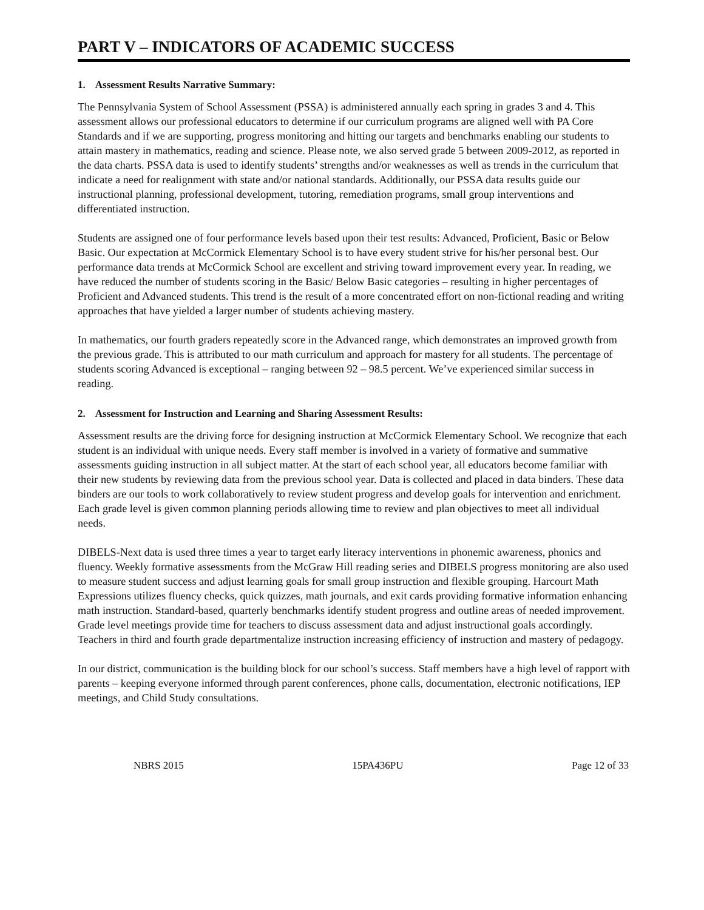PART V – INDICATORS OF ACADEMIC SUCCESS
1. Assessment Results Narrative Summary:
The Pennsylvania System of School Assessment (PSSA) is administered annually each spring in grades 3 and 4. This assessment allows our professional educators to determine if our curriculum programs are aligned well with PA Core Standards and if we are supporting, progress monitoring and hitting our targets and benchmarks enabling our students to attain mastery in mathematics, reading and science. Please note, we also served grade 5 between 2009-2012, as reported in the data charts. PSSA data is used to identify students’ strengths and/or weaknesses as well as trends in the curriculum that indicate a need for realignment with state and/or national standards. Additionally, our PSSA data results guide our instructional planning, professional development, tutoring, remediation programs, small group interventions and differentiated instruction.
Students are assigned one of four performance levels based upon their test results: Advanced, Proficient, Basic or Below Basic. Our expectation at McCormick Elementary School is to have every student strive for his/her personal best. Our performance data trends at McCormick School are excellent and striving toward improvement every year. In reading, we have reduced the number of students scoring in the Basic/ Below Basic categories – resulting in higher percentages of Proficient and Advanced students. This trend is the result of a more concentrated effort on non-fictional reading and writing approaches that have yielded a larger number of students achieving mastery.
In mathematics, our fourth graders repeatedly score in the Advanced range, which demonstrates an improved growth from the previous grade. This is attributed to our math curriculum and approach for mastery for all students. The percentage of students scoring Advanced is exceptional – ranging between 92 – 98.5 percent. We’ve experienced similar success in reading.
2. Assessment for Instruction and Learning and Sharing Assessment Results:
Assessment results are the driving force for designing instruction at McCormick Elementary School. We recognize that each student is an individual with unique needs. Every staff member is involved in a variety of formative and summative assessments guiding instruction in all subject matter. At the start of each school year, all educators become familiar with their new students by reviewing data from the previous school year. Data is collected and placed in data binders. These data binders are our tools to work collaboratively to review student progress and develop goals for intervention and enrichment. Each grade level is given common planning periods allowing time to review and plan objectives to meet all individual needs.
DIBELS-Next data is used three times a year to target early literacy interventions in phonemic awareness, phonics and fluency. Weekly formative assessments from the McGraw Hill reading series and DIBELS progress monitoring are also used to measure student success and adjust learning goals for small group instruction and flexible grouping. Harcourt Math Expressions utilizes fluency checks, quick quizzes, math journals, and exit cards providing formative information enhancing math instruction. Standard-based, quarterly benchmarks identify student progress and outline areas of needed improvement. Grade level meetings provide time for teachers to discuss assessment data and adjust instructional goals accordingly. Teachers in third and fourth grade departmentalize instruction increasing efficiency of instruction and mastery of pedagogy.
In our district, communication is the building block for our school’s success. Staff members have a high level of rapport with parents – keeping everyone informed through parent conferences, phone calls, documentation, electronic notifications, IEP meetings, and Child Study consultations.
NBRS 2015 15PA436PU Page 12 of 33